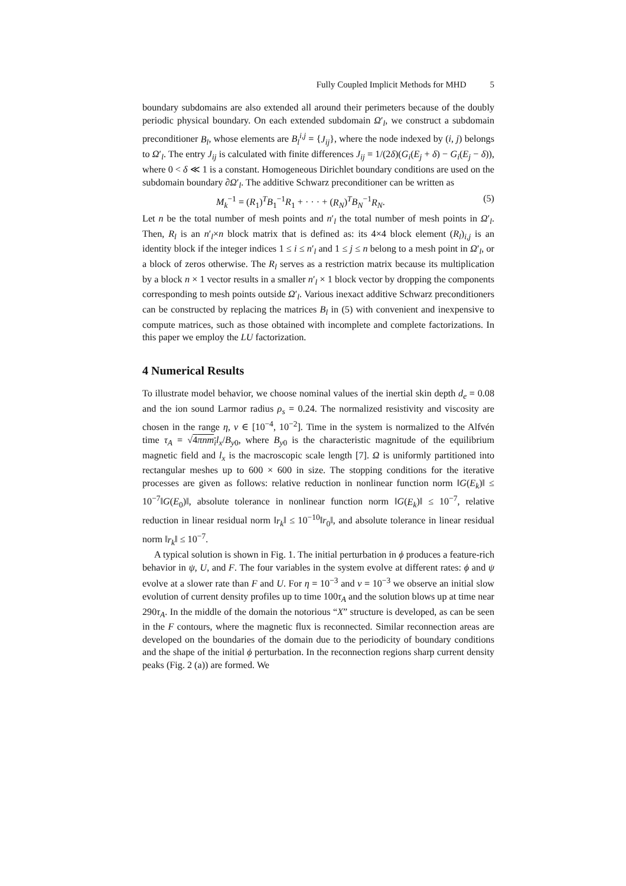Fully Coupled Implicit Methods for MHD 5
boundary subdomains are also extended all around their perimeters because of the doubly periodic physical boundary. On each extended subdomain Ω′<sub>l</sub>, we construct a subdomain preconditioner B<sub>l</sub>, whose elements are B<sub>l</sub><sup>i,j</sup> = {J<sub>ij</sub>}, where the node indexed by (i, j) belongs to Ω′<sub>l</sub>. The entry J<sub>ij</sub> is calculated with finite differences J<sub>ij</sub> = 1/(2δ)(G<sub>i</sub>(E<sub>j</sub> + δ) − G<sub>i</sub>(E<sub>j</sub> − δ)), where 0 < δ ≪ 1 is a constant. Homogeneous Dirichlet boundary conditions are used on the subdomain boundary ∂Ω′<sub>l</sub>. The additive Schwarz preconditioner can be written as
M<sub>k</sub><sup>−1</sup> = (R<sub>1</sub>)<sup>T</sup>B<sub>1</sub><sup>−1</sup>R<sub>1</sub> + · · · + (R<sub>N</sub>)<sup>T</sup>B<sub>N</sub><sup>−1</sup>R<sub>N</sub>. (5)
Let n be the total number of mesh points and n′<sub>l</sub> the total number of mesh points in Ω′<sub>l</sub>. Then, R<sub>l</sub> is an n′<sub>l</sub>×n block matrix that is defined as: its 4×4 block element (R<sub>l</sub>)<sub>i,j</sub> is an identity block if the integer indices 1 ≤ i ≤ n′<sub>l</sub> and 1 ≤ j ≤ n belong to a mesh point in Ω′<sub>l</sub>, or a block of zeros otherwise. The R<sub>l</sub> serves as a restriction matrix because its multiplication by a block n × 1 vector results in a smaller n′<sub>l</sub> × 1 block vector by dropping the components corresponding to mesh points outside Ω′<sub>l</sub>. Various inexact additive Schwarz preconditioners can be constructed by replacing the matrices B<sub>l</sub> in (5) with convenient and inexpensive to compute matrices, such as those obtained with incomplete and complete factorizations. In this paper we employ the LU factorization.
4 Numerical Results
To illustrate model behavior, we choose nominal values of the inertial skin depth d<sub>e</sub> = 0.08 and the ion sound Larmor radius ρ<sub>s</sub> = 0.24. The normalized resistivity and viscosity are chosen in the range η, ν ∈ [10<sup>−4</sup>, 10<sup>−2</sup>]. Time in the system is normalized to the Alfvén time τ<sub>A</sub> = √4πnm<sub>i</sub> l<sub>x</sub>/B<sub>y0</sub>, where B<sub>y0</sub> is the characteristic magnitude of the equilibrium magnetic field and l<sub>x</sub> is the macroscopic scale length [7]. Ω is uniformly partitioned into rectangular meshes up to 600 × 600 in size. The stopping conditions for the iterative processes are given as follows: relative reduction in nonlinear function norm ‖G(E<sub>k</sub>)‖ ≤ 10<sup>−7</sup>‖G(E<sub>0</sub>)‖, absolute tolerance in nonlinear function norm ‖G(E<sub>k</sub>)‖ ≤ 10<sup>−7</sup>, relative reduction in linear residual norm ‖r<sub>k</sub>‖ ≤ 10<sup>−10</sup>‖r<sub>0</sub>‖, and absolute tolerance in linear residual norm ‖r<sub>k</sub>‖ ≤ 10<sup>−7</sup>.
A typical solution is shown in Fig. 1. The initial perturbation in ϕ produces a feature-rich behavior in ψ, U, and F. The four variables in the system evolve at different rates: ϕ and ψ evolve at a slower rate than F and U. For η = 10<sup>−3</sup> and ν = 10<sup>−3</sup> we observe an initial slow evolution of current density profiles up to time 100τ<sub>A</sub> and the solution blows up at time near 290τ<sub>A</sub>. In the middle of the domain the notorious “X” structure is developed, as can be seen in the F contours, where the magnetic flux is reconnected. Similar reconnection areas are developed on the boundaries of the domain due to the periodicity of boundary conditions and the shape of the initial ϕ perturbation. In the reconnection regions sharp current density peaks (Fig. 2 (a)) are formed. We